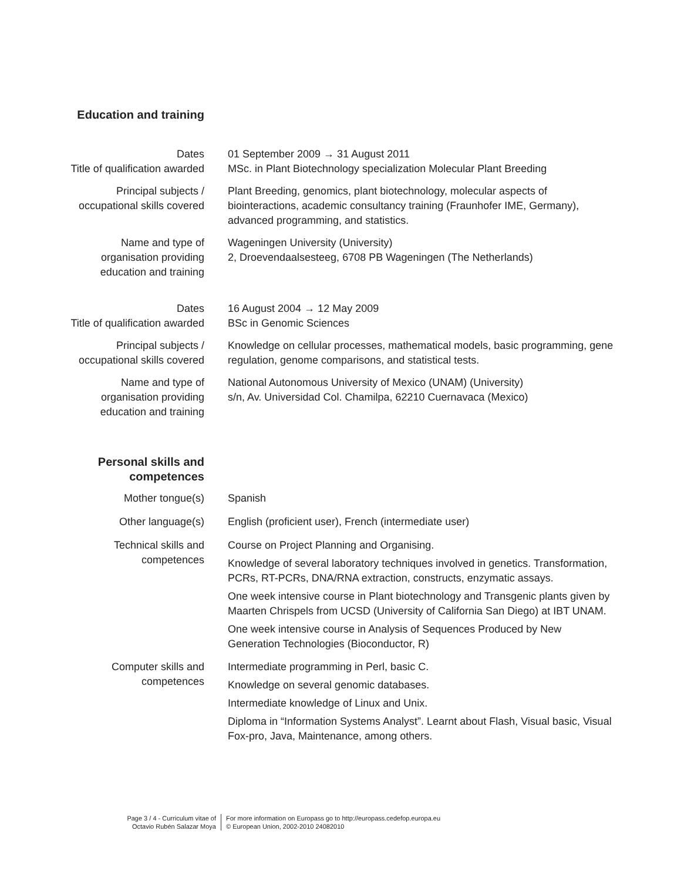Education and training
Dates
Title of qualification awarded
01 September 2009 → 31 August 2011
MSc. in Plant Biotechnology specialization Molecular Plant Breeding
Principal subjects /
occupational skills covered
Plant Breeding, genomics, plant biotechnology, molecular aspects of biointeractions, academic consultancy training (Fraunhofer IME, Germany), advanced programming, and statistics.
Name and type of
organisation providing
education and training
Wageningen University (University)
2, Droevendaalsesteeg, 6708 PB Wageningen (The Netherlands)
Dates
Title of qualification awarded
16 August 2004 → 12 May 2009
BSc in Genomic Sciences
Principal subjects /
occupational skills covered
Knowledge on cellular processes, mathematical models, basic programming, gene regulation, genome comparisons, and statistical tests.
Name and type of
organisation providing
education and training
National Autonomous University of Mexico (UNAM) (University)
s/n, Av. Universidad Col. Chamilpa, 62210 Cuernavaca (Mexico)
Personal skills and
competences
Mother tongue(s) Spanish
Other language(s) English (proficient user), French (intermediate user)
Technical skills and
competences
Course on Project Planning and Organising.
Knowledge of several laboratory techniques involved in genetics. Transformation, PCRs, RT-PCRs, DNA/RNA extraction, constructs, enzymatic assays.
One week intensive course in Plant biotechnology and Transgenic plants given by Maarten Chrispels from UCSD (University of California San Diego) at IBT UNAM.
One week intensive course in Analysis of Sequences Produced by New Generation Technologies (Bioconductor, R)
Computer skills and
competences
Intermediate programming in Perl, basic C.
Knowledge on several genomic databases.
Intermediate knowledge of Linux and Unix.
Diploma in “Information Systems Analyst”. Learnt about Flash, Visual basic, Visual Fox-pro, Java, Maintenance, among others.
Page 3 / 4 - Curriculum vitae of
Octavio Rubén Salazar Moya
For more information on Europass go to http://europass.cedefop.europa.eu
© European Union, 2002-2010 24082010